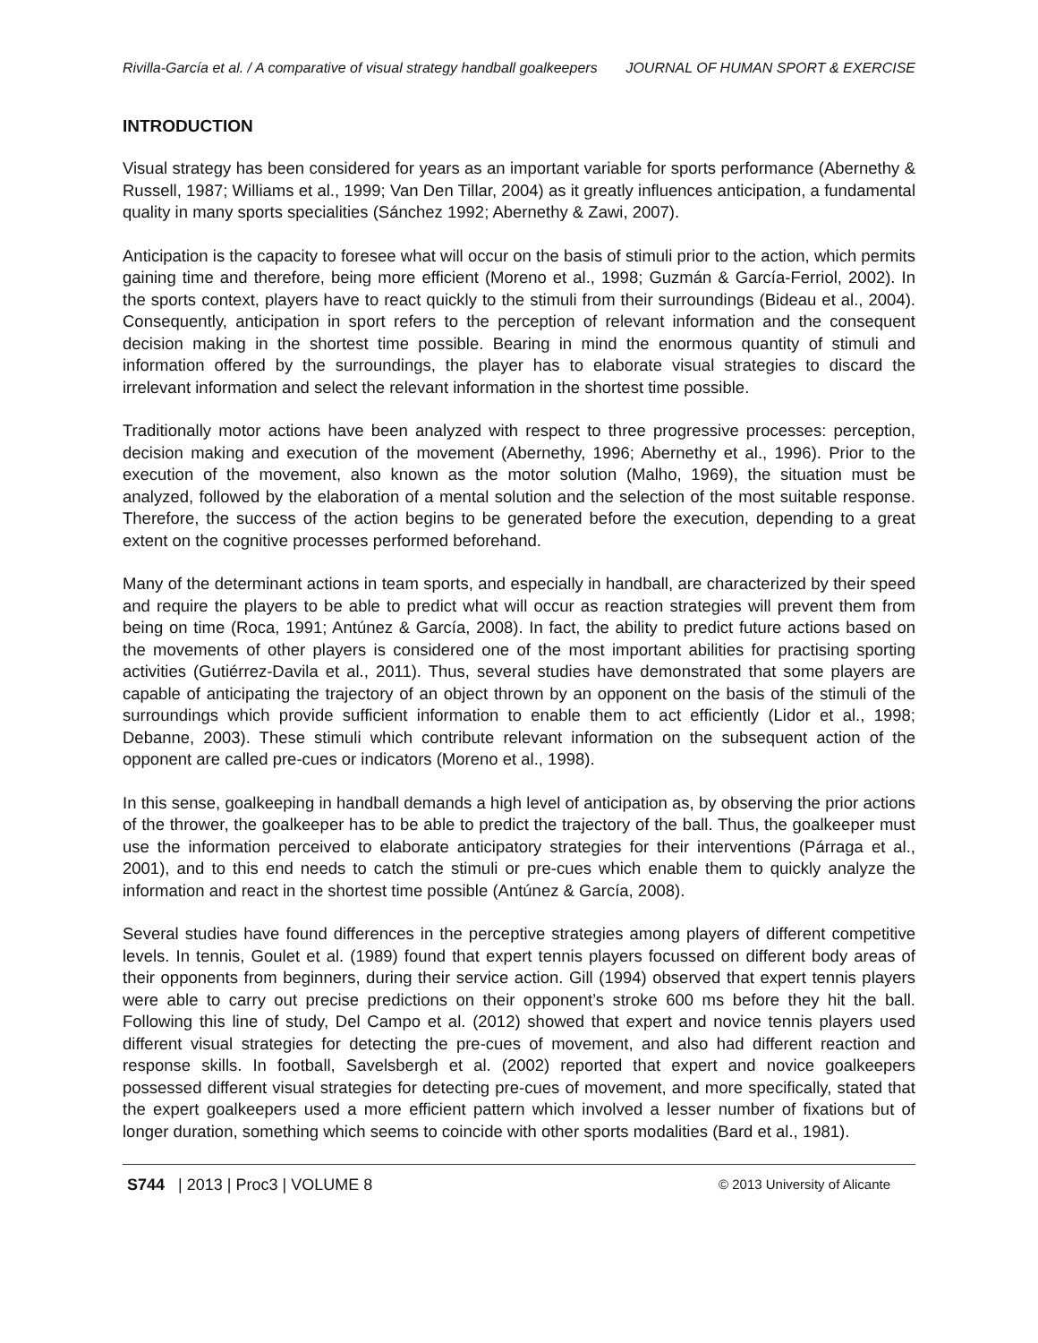Rivilla-García et al. / A comparative of visual strategy handball goalkeepers JOURNAL OF HUMAN SPORT & EXERCISE
INTRODUCTION
Visual strategy has been considered for years as an important variable for sports performance (Abernethy & Russell, 1987; Williams et al., 1999; Van Den Tillar, 2004) as it greatly influences anticipation, a fundamental quality in many sports specialities (Sánchez 1992; Abernethy & Zawi, 2007).
Anticipation is the capacity to foresee what will occur on the basis of stimuli prior to the action, which permits gaining time and therefore, being more efficient (Moreno et al., 1998; Guzmán & García-Ferriol, 2002). In the sports context, players have to react quickly to the stimuli from their surroundings (Bideau et al., 2004). Consequently, anticipation in sport refers to the perception of relevant information and the consequent decision making in the shortest time possible. Bearing in mind the enormous quantity of stimuli and information offered by the surroundings, the player has to elaborate visual strategies to discard the irrelevant information and select the relevant information in the shortest time possible.
Traditionally motor actions have been analyzed with respect to three progressive processes: perception, decision making and execution of the movement (Abernethy, 1996; Abernethy et al., 1996). Prior to the execution of the movement, also known as the motor solution (Malho, 1969), the situation must be analyzed, followed by the elaboration of a mental solution and the selection of the most suitable response. Therefore, the success of the action begins to be generated before the execution, depending to a great extent on the cognitive processes performed beforehand.
Many of the determinant actions in team sports, and especially in handball, are characterized by their speed and require the players to be able to predict what will occur as reaction strategies will prevent them from being on time (Roca, 1991; Antúnez & García, 2008). In fact, the ability to predict future actions based on the movements of other players is considered one of the most important abilities for practising sporting activities (Gutiérrez-Davila et al., 2011). Thus, several studies have demonstrated that some players are capable of anticipating the trajectory of an object thrown by an opponent on the basis of the stimuli of the surroundings which provide sufficient information to enable them to act efficiently (Lidor et al., 1998; Debanne, 2003). These stimuli which contribute relevant information on the subsequent action of the opponent are called pre-cues or indicators (Moreno et al., 1998).
In this sense, goalkeeping in handball demands a high level of anticipation as, by observing the prior actions of the thrower, the goalkeeper has to be able to predict the trajectory of the ball. Thus, the goalkeeper must use the information perceived to elaborate anticipatory strategies for their interventions (Párraga et al., 2001), and to this end needs to catch the stimuli or pre-cues which enable them to quickly analyze the information and react in the shortest time possible (Antúnez & García, 2008).
Several studies have found differences in the perceptive strategies among players of different competitive levels. In tennis, Goulet et al. (1989) found that expert tennis players focussed on different body areas of their opponents from beginners, during their service action. Gill (1994) observed that expert tennis players were able to carry out precise predictions on their opponent’s stroke 600 ms before they hit the ball. Following this line of study, Del Campo et al. (2012) showed that expert and novice tennis players used different visual strategies for detecting the pre-cues of movement, and also had different reaction and response skills. In football, Savelsbergh et al. (2002) reported that expert and novice goalkeepers possessed different visual strategies for detecting pre-cues of movement, and more specifically, stated that the expert goalkeepers used a more efficient pattern which involved a lesser number of fixations but of longer duration, something which seems to coincide with other sports modalities (Bard et al., 1981).
S744 | 2013 | Proc3 | VOLUME 8 © 2013 University of Alicante